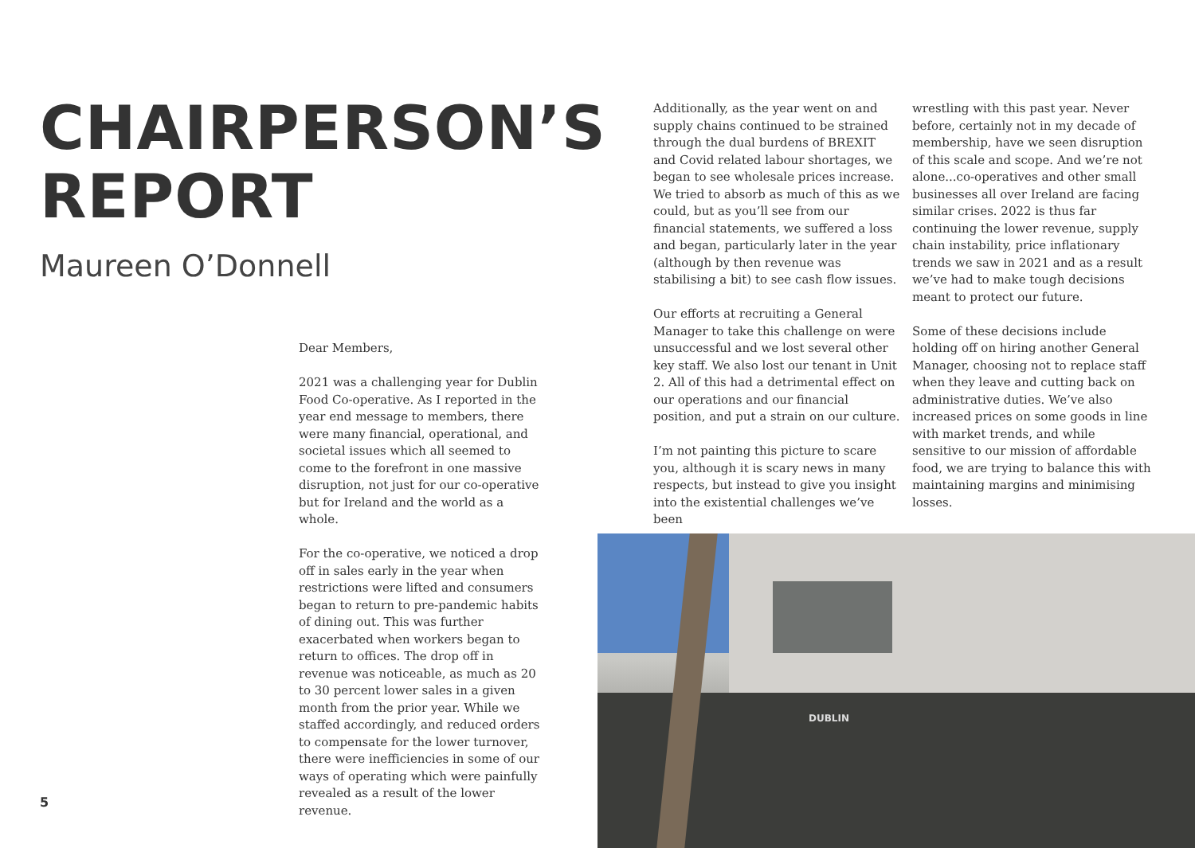CHAIRPERSON’S REPORT
Maureen O’Donnell
Dear Members,
2021 was a challenging year for Dublin Food Co-operative. As I reported in the year end message to members, there were many financial, operational, and societal issues which all seemed to come to the forefront in one massive disruption, not just for our co-operative but for Ireland and the world as a whole.
For the co-operative, we noticed a drop off in sales early in the year when restrictions were lifted and consumers began to return to pre-pandemic habits of dining out. This was further exacerbated when workers began to return to offices. The drop off in revenue was noticeable, as much as 20 to 30 percent lower sales in a given month from the prior year. While we staffed accordingly, and reduced orders to compensate for the lower turnover, there were inefficiencies in some of our ways of operating which were painfully revealed as a result of the lower revenue.
Additionally, as the year went on and supply chains continued to be strained through the dual burdens of BREXIT and Covid related labour shortages, we began to see wholesale prices increase. We tried to absorb as much of this as we could, but as you’ll see from our financial statements, we suffered a loss and began, particularly later in the year (although by then revenue was stabilising a bit) to see cash flow issues.
Our efforts at recruiting a General Manager to take this challenge on were unsuccessful and we lost several other key staff. We also lost our tenant in Unit 2. All of this had a detrimental effect on our operations and our financial position, and put a strain on our culture.
I’m not painting this picture to scare you, although it is scary news in many respects, but instead to give you insight into the existential challenges we’ve been
wrestling with this past year. Never before, certainly not in my decade of membership, have we seen disruption of this scale and scope. And we’re not alone...co-operatives and other small businesses all over Ireland are facing similar crises. 2022 is thus far continuing the lower revenue, supply chain instability, price inflationary trends we saw in 2021 and as a result we’ve had to make tough decisions meant to protect our future.
Some of these decisions include holding off on hiring another General Manager, choosing not to replace staff when they leave and cutting back on administrative duties. We’ve also increased prices on some goods in line with market trends, and while sensitive to our mission of affordable food, we are trying to balance this with maintaining margins and minimising losses.
DUBLIN
5